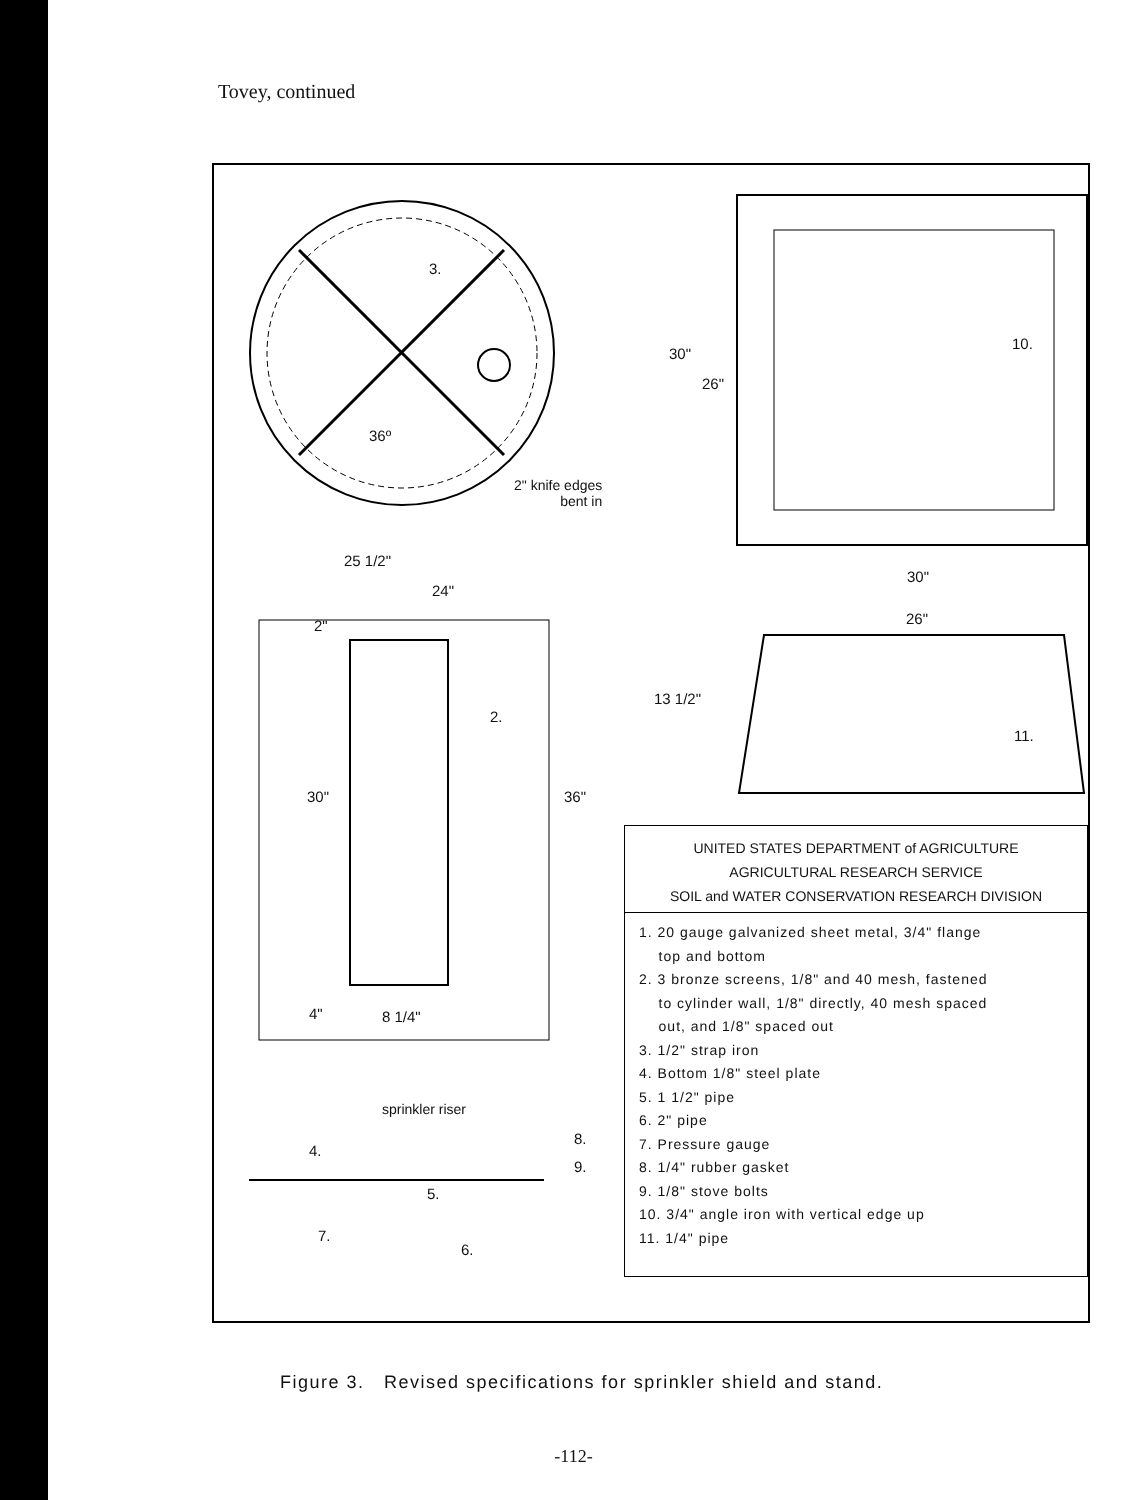Tovey, continued
3.
36º
2" knife edges
bent in
30"
26"
10.
30"
26"
25 1/2"
24"
2"
2.
30" 36"
4" 8 1/4"
13 1/2"
11.
sprinkler riser
4.
8.
9.
5.
7.
6.
UNITED STATES DEPARTMENT of AGRICULTURE
AGRICULTURAL RESEARCH SERVICE
SOIL and WATER CONSERVATION RESEARCH DIVISION
1. 20 gauge galvanized sheet metal, 3/4" flange
top and bottom
2. 3 bronze screens, 1/8" and 40 mesh, fastened
to cylinder wall, 1/8" directly, 40 mesh spaced
out, and 1/8" spaced out
3. 1/2" strap iron
4. Bottom 1/8" steel plate
5. 1 1/2" pipe
6. 2" pipe
7. Pressure gauge
8. 1/4" rubber gasket
9. 1/8" stove bolts
10. 3/4" angle iron with vertical edge up
11. 1/4" pipe
Figure 3. Revised specifications for sprinkler shield and stand.
-112-